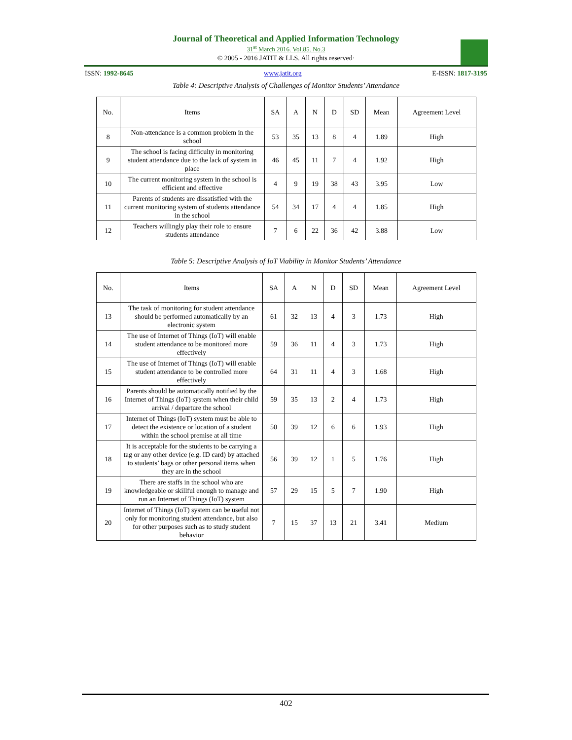Journal of Theoretical and Applied Information Technology
31<sup>st</sup> March 2016. Vol.85. No.3
© 2005 - 2016 JATIT & LLS. All rights reserved·
ISSN: 1992-8645 www.jatit.org E-ISSN: 1817-3195
Table 4: Descriptive Analysis of Challenges of Monitor Students’ Attendance
| No. | Items | SA | A | N | D | SD | Mean | Agreement Level |
| --- | --- | --- | --- | --- | --- | --- | --- | --- |
| 8 | Non-attendance is a common problem in the school | 53 | 35 | 13 | 8 | 4 | 1.89 | High |
| 9 | The school is facing difficulty in monitoring student attendance due to the lack of system in place | 46 | 45 | 11 | 7 | 4 | 1.92 | High |
| 10 | The current monitoring system in the school is efficient and effective | 4 | 9 | 19 | 38 | 43 | 3.95 | Low |
| 11 | Parents of students are dissatisfied with the current monitoring system of students attendance in the school | 54 | 34 | 17 | 4 | 4 | 1.85 | High |
| 12 | Teachers willingly play their role to ensure students attendance | 7 | 6 | 22 | 36 | 42 | 3.88 | Low |
Table 5: Descriptive Analysis of IoT Viability in Monitor Students’ Attendance
| No. | Items | SA | A | N | D | SD | Mean | Agreement Level |
| --- | --- | --- | --- | --- | --- | --- | --- | --- |
| 13 | The task of monitoring for student attendance should be performed automatically by an electronic system | 61 | 32 | 13 | 4 | 3 | 1.73 | High |
| 14 | The use of Internet of Things (IoT) will enable student attendance to be monitored more effectively | 59 | 36 | 11 | 4 | 3 | 1.73 | High |
| 15 | The use of Internet of Things (IoT) will enable student attendance to be controlled more effectively | 64 | 31 | 11 | 4 | 3 | 1.68 | High |
| 16 | Parents should be automatically notified by the Internet of Things (IoT) system when their child arrival / departure the school | 59 | 35 | 13 | 2 | 4 | 1.73 | High |
| 17 | Internet of Things (IoT) system must be able to detect the existence or location of a student within the school premise at all time | 50 | 39 | 12 | 6 | 6 | 1.93 | High |
| 18 | It is acceptable for the students to be carrying a tag or any other device (e.g. ID card) by attached to students’ bags or other personal items when they are in the school | 56 | 39 | 12 | 1 | 5 | 1.76 | High |
| 19 | There are staffs in the school who are knowledgeable or skillful enough to manage and run an Internet of Things (IoT) system | 57 | 29 | 15 | 5 | 7 | 1.90 | High |
| 20 | Internet of Things (IoT) system can be useful not only for monitoring student attendance, but also for other purposes such as to study student behavior | 7 | 15 | 37 | 13 | 21 | 3.41 | Medium |
402